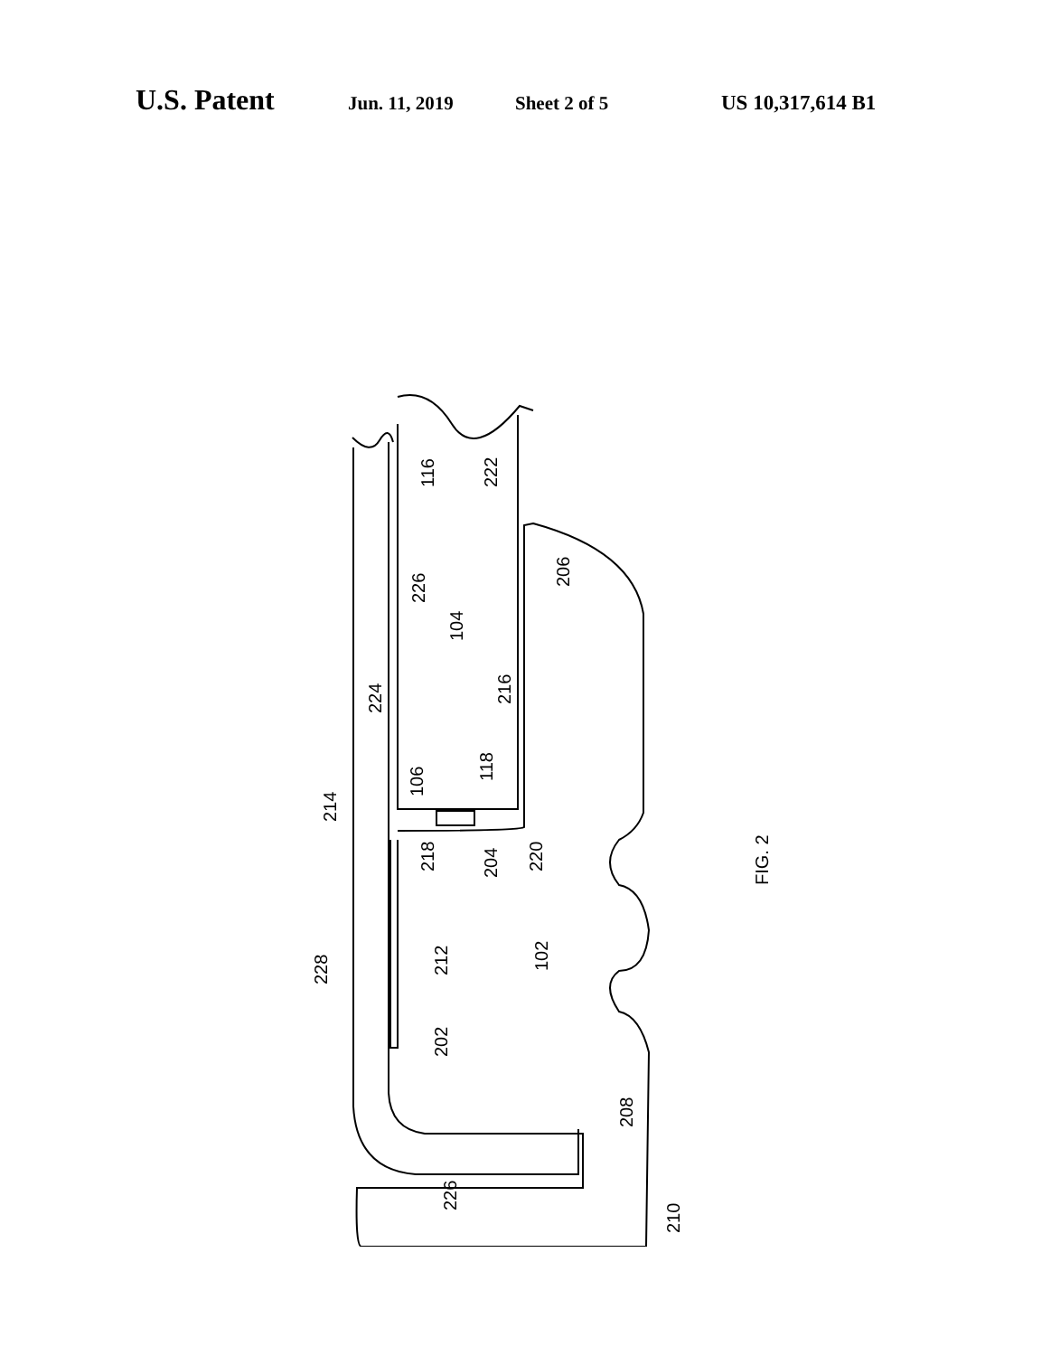U.S. Patent Jun. 11, 2019 Sheet 2 of 5 US 10,317,614 B1
.
116
222
206
226
104
224
216
106
118
214
218
204
220
212
102
228
202
208
226
210
FIG. 2